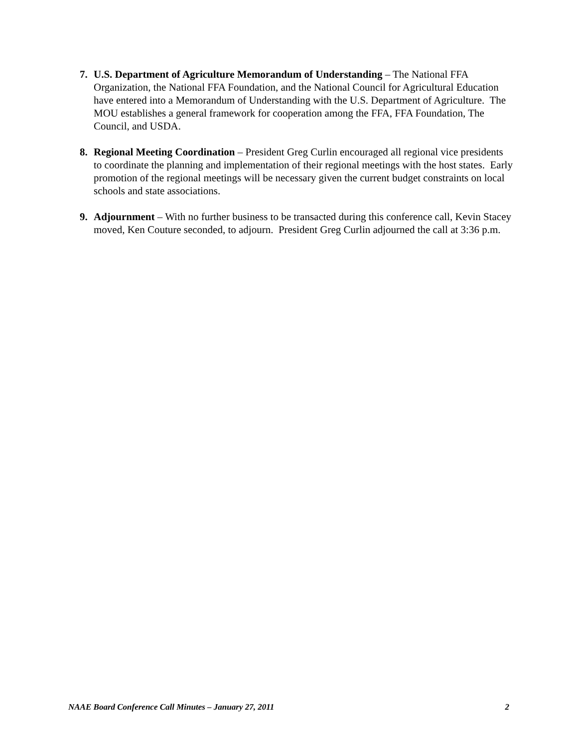7. U.S. Department of Agriculture Memorandum of Understanding – The National FFA Organization, the National FFA Foundation, and the National Council for Agricultural Education have entered into a Memorandum of Understanding with the U.S. Department of Agriculture. The MOU establishes a general framework for cooperation among the FFA, FFA Foundation, The Council, and USDA.
8. Regional Meeting Coordination – President Greg Curlin encouraged all regional vice presidents to coordinate the planning and implementation of their regional meetings with the host states. Early promotion of the regional meetings will be necessary given the current budget constraints on local schools and state associations.
9. Adjournment – With no further business to be transacted during this conference call, Kevin Stacey moved, Ken Couture seconded, to adjourn. President Greg Curlin adjourned the call at 3:36 p.m.
NAAE Board Conference Call Minutes – January 27, 2011 2